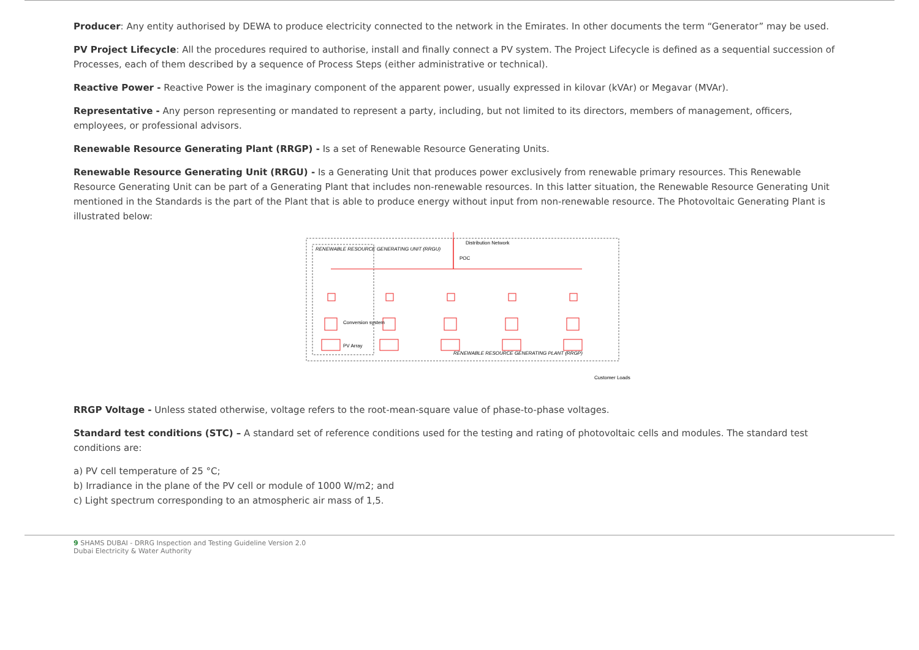Producer: Any entity authorised by DEWA to produce electricity connected to the network in the Emirates. In other documents the term “Generator” may be used.
PV Project Lifecycle: All the procedures required to authorise, install and finally connect a PV system. The Project Lifecycle is defined as a sequential succession of Processes, each of them described by a sequence of Process Steps (either administrative or technical).
Reactive Power - Reactive Power is the imaginary component of the apparent power, usually expressed in kilovar (kVAr) or Megavar (MVAr).
Representative - Any person representing or mandated to represent a party, including, but not limited to its directors, members of management, officers, employees, or professional advisors.
Renewable Resource Generating Plant (RRGP) - Is a set of Renewable Resource Generating Units.
Renewable Resource Generating Unit (RRGU) - Is a Generating Unit that produces power exclusively from renewable primary resources. This Renewable Resource Generating Unit can be part of a Generating Plant that includes non-renewable resources. In this latter situation, the Renewable Resource Generating Unit mentioned in the Standards is the part of the Plant that is able to produce energy without input from non-renewable resource. The Photovoltaic Generating Plant is illustrated below:
RENEWABLE RESOURCE GENERATING UNIT (RRGU)
RENEWABLE RESOURCE GENERATING PLANT (RRGP)
Conversion system
PV Array
Distribution Network
POC
Customer Loads
RRGP Voltage - Unless stated otherwise, voltage refers to the root-mean-square value of phase-to-phase voltages.
Standard test conditions (STC) – A standard set of reference conditions used for the testing and rating of photovoltaic cells and modules. The standard test conditions are:
a) PV cell temperature of 25 °C;
b) Irradiance in the plane of the PV cell or module of 1000 W/m2; and
c) Light spectrum corresponding to an atmospheric air mass of 1,5.
9 SHAMS DUBAI - DRRG Inspection and Testing Guideline Version 2.0
Dubai Electricity & Water Authority